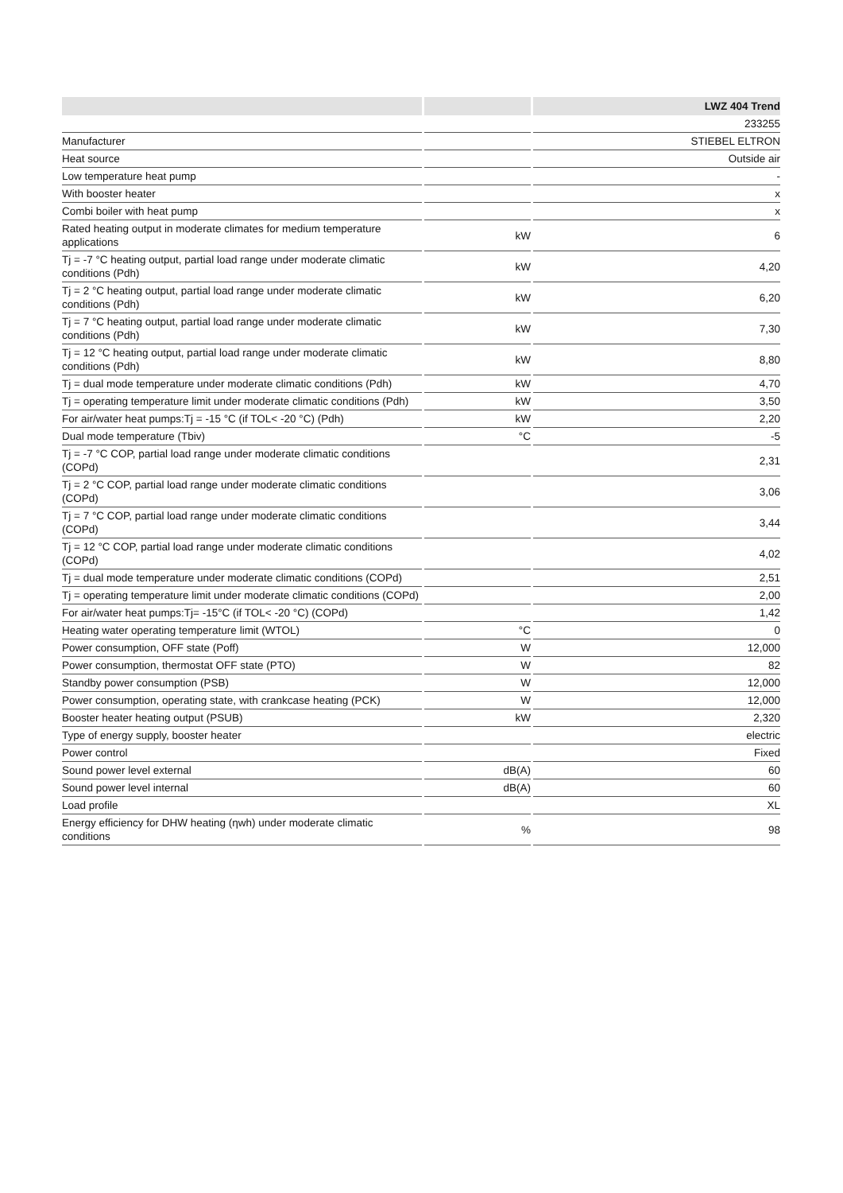| | | LWZ 404 Trend |
| --- | --- | --- |
| | | 233255 |
| Manufacturer | | STIEBEL ELTRON |
| Heat source | | Outside air |
| Low temperature heat pump | | - |
| With booster heater | | x |
| Combi boiler with heat pump | | x |
| Rated heating output in moderate climates for medium temperature applications | kW | 6 |
| Tj = -7 °C heating output, partial load range under moderate climatic conditions (Pdh) | kW | 4,20 |
| Tj = 2 °C heating output, partial load range under moderate climatic conditions (Pdh) | kW | 6,20 |
| Tj = 7 °C heating output, partial load range under moderate climatic conditions (Pdh) | kW | 7,30 |
| Tj = 12 °C heating output, partial load range under moderate climatic conditions (Pdh) | kW | 8,80 |
| Tj = dual mode temperature under moderate climatic conditions (Pdh) | kW | 4,70 |
| Tj = operating temperature limit under moderate climatic conditions (Pdh) | kW | 3,50 |
| For air/water heat pumps:Tj = -15 °C (if TOL< -20 °C) (Pdh) | kW | 2,20 |
| Dual mode temperature (Tbiv) | °C | -5 |
| Tj = -7 °C COP, partial load range under moderate climatic conditions (COPd) | | 2,31 |
| Tj = 2 °C COP, partial load range under moderate climatic conditions (COPd) | | 3,06 |
| Tj = 7 °C COP, partial load range under moderate climatic conditions (COPd) | | 3,44 |
| Tj = 12 °C COP, partial load range under moderate climatic conditions (COPd) | | 4,02 |
| Tj = dual mode temperature under moderate climatic conditions (COPd) | | 2,51 |
| Tj = operating temperature limit under moderate climatic conditions (COPd) | | 2,00 |
| For air/water heat pumps:Tj= -15°C (if TOL< -20 °C) (COPd) | | 1,42 |
| Heating water operating temperature limit (WTOL) | °C | 0 |
| Power consumption, OFF state (Poff) | W | 12,000 |
| Power consumption, thermostat OFF state (PTO) | W | 82 |
| Standby power consumption (PSB) | W | 12,000 |
| Power consumption, operating state, with crankcase heating (PCK) | W | 12,000 |
| Booster heater heating output (PSUB) | kW | 2,320 |
| Type of energy supply, booster heater | | electric |
| Power control | | Fixed |
| Sound power level external | dB(A) | 60 |
| Sound power level internal | dB(A) | 60 |
| Load profile | | XL |
| Energy efficiency for DHW heating (ηwh) under moderate climatic conditions | % | 98 |